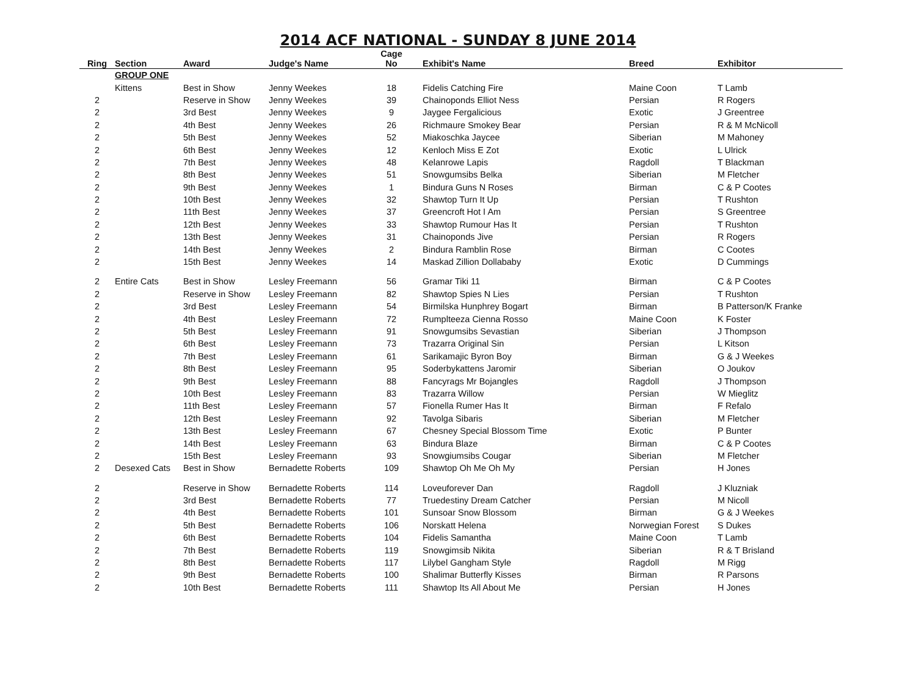2014 ACF NATIONAL - SUNDAY 8 JUNE 2014
| Ring | Section | Award | Judge's Name | Cage No | Exhibit's Name | Breed | Exhibitor |
| --- | --- | --- | --- | --- | --- | --- | --- |
| | GROUP ONE | | | | | | |
| | Kittens | Best in Show | Jenny Weekes | 18 | Fidelis Catching Fire | Maine Coon | T Lamb |
| 2 | | Reserve in Show | Jenny Weekes | 39 | Chainoponds Elliot Ness | Persian | R Rogers |
| 2 | | 3rd Best | Jenny Weekes | 9 | Jaygee Fergalicious | Exotic | J Greentree |
| 2 | | 4th Best | Jenny Weekes | 26 | Richmaure Smokey Bear | Persian | R & M McNicoll |
| 2 | | 5th Best | Jenny Weekes | 52 | Miakoschka Jaycee | Siberian | M Mahoney |
| 2 | | 6th Best | Jenny Weekes | 12 | Kenloch Miss E Zot | Exotic | L Ulrick |
| 2 | | 7th Best | Jenny Weekes | 48 | Kelanrowe Lapis | Ragdoll | T Blackman |
| 2 | | 8th Best | Jenny Weekes | 51 | Snowgumsibs Belka | Siberian | M Fletcher |
| 2 | | 9th Best | Jenny Weekes | 1 | Bindura Guns N Roses | Birman | C & P Cootes |
| 2 | | 10th Best | Jenny Weekes | 32 | Shawtop Turn It Up | Persian | T Rushton |
| 2 | | 11th Best | Jenny Weekes | 37 | Greencroft Hot I Am | Persian | S Greentree |
| 2 | | 12th Best | Jenny Weekes | 33 | Shawtop Rumour Has It | Persian | T Rushton |
| 2 | | 13th Best | Jenny Weekes | 31 | Chainoponds Jive | Persian | R Rogers |
| 2 | | 14th Best | Jenny Weekes | 2 | Bindura Ramblin Rose | Birman | C Cootes |
| 2 | | 15th Best | Jenny Weekes | 14 | Maskad Zillion Dollababy | Exotic | D Cummings |
| 2 | Entire Cats | Best in Show | Lesley Freemann | 56 | Gramar Tiki 11 | Birman | C & P Cootes |
| 2 | | Reserve in Show | Lesley Freemann | 82 | Shawtop Spies N Lies | Persian | T Rushton |
| 2 | | 3rd Best | Lesley Freemann | 54 | Birmilska Hunphrey Bogart | Birman | B Patterson/K Franke |
| 2 | | 4th Best | Lesley Freemann | 72 | Rumplteeza Cienna Rosso | Maine Coon | K Foster |
| 2 | | 5th Best | Lesley Freemann | 91 | Snowgumsibs Sevastian | Siberian | J Thompson |
| 2 | | 6th Best | Lesley Freemann | 73 | Trazarra Original Sin | Persian | L Kitson |
| 2 | | 7th Best | Lesley Freemann | 61 | Sarikamajic Byron Boy | Birman | G & J Weekes |
| 2 | | 8th Best | Lesley Freemann | 95 | Soderbykattens Jaromir | Siberian | O Joukov |
| 2 | | 9th Best | Lesley Freemann | 88 | Fancyrags Mr Bojangles | Ragdoll | J Thompson |
| 2 | | 10th Best | Lesley Freemann | 83 | Trazarra Willow | Persian | W Mieglitz |
| 2 | | 11th Best | Lesley Freemann | 57 | Fionella Rumer Has It | Birman | F Refalo |
| 2 | | 12th Best | Lesley Freemann | 92 | Tavolga Sibaris | Siberian | M Fletcher |
| 2 | | 13th Best | Lesley Freemann | 67 | Chesney Special Blossom Time | Exotic | P Bunter |
| 2 | | 14th Best | Lesley Freemann | 63 | Bindura Blaze | Birman | C & P Cootes |
| 2 | | 15th Best | Lesley Freemann | 93 | Snowgiumsibs Cougar | Siberian | M Fletcher |
| 2 | Desexed Cats | Best in Show | Bernadette Roberts | 109 | Shawtop Oh Me Oh My | Persian | H Jones |
| 2 | | Reserve in Show | Bernadette Roberts | 114 | Loveuforever Dan | Ragdoll | J Kluzniak |
| 2 | | 3rd Best | Bernadette Roberts | 77 | Truedestiny Dream Catcher | Persian | M Nicoll |
| 2 | | 4th Best | Bernadette Roberts | 101 | Sunsoar Snow Blossom | Birman | G & J Weekes |
| 2 | | 5th Best | Bernadette Roberts | 106 | Norskatt Helena | Norwegian Forest | S Dukes |
| 2 | | 6th Best | Bernadette Roberts | 104 | Fidelis Samantha | Maine Coon | T Lamb |
| 2 | | 7th Best | Bernadette Roberts | 119 | Snowgimsib Nikita | Siberian | R & T Brisland |
| 2 | | 8th Best | Bernadette Roberts | 117 | Lilybel Gangham Style | Ragdoll | M Rigg |
| 2 | | 9th Best | Bernadette Roberts | 100 | Shalimar Butterfly Kisses | Birman | R Parsons |
| 2 | | 10th Best | Bernadette Roberts | 111 | Shawtop Its All About Me | Persian | H Jones |